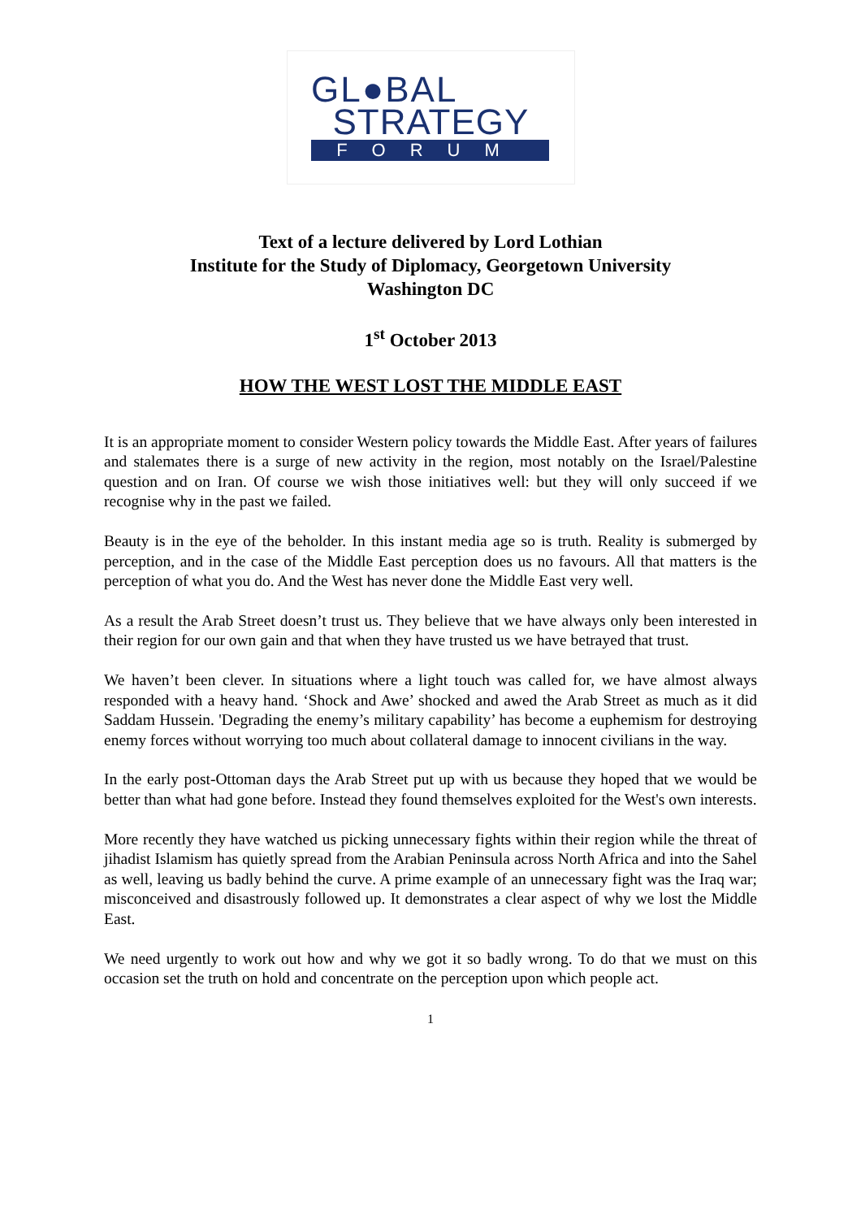GL●BAL
STRATEGY
FORUM
Text of a lecture delivered by Lord Lothian
Institute for the Study of Diplomacy, Georgetown University
Washington DC
1<sup>st</sup> October 2013
HOW THE WEST LOST THE MIDDLE EAST
It is an appropriate moment to consider Western policy towards the Middle East. After years of failures and stalemates there is a surge of new activity in the region, most notably on the Israel/Palestine question and on Iran. Of course we wish those initiatives well: but they will only succeed if we recognise why in the past we failed.
Beauty is in the eye of the beholder. In this instant media age so is truth. Reality is submerged by perception, and in the case of the Middle East perception does us no favours. All that matters is the perception of what you do. And the West has never done the Middle East very well.
As a result the Arab Street doesn’t trust us. They believe that we have always only been interested in their region for our own gain and that when they have trusted us we have betrayed that trust.
We haven’t been clever. In situations where a light touch was called for, we have almost always responded with a heavy hand. ‘Shock and Awe’ shocked and awed the Arab Street as much as it did Saddam Hussein. 'Degrading the enemy’s military capability’ has become a euphemism for destroying enemy forces without worrying too much about collateral damage to innocent civilians in the way.
In the early post-Ottoman days the Arab Street put up with us because they hoped that we would be better than what had gone before. Instead they found themselves exploited for the West's own interests.
More recently they have watched us picking unnecessary fights within their region while the threat of jihadist Islamism has quietly spread from the Arabian Peninsula across North Africa and into the Sahel as well, leaving us badly behind the curve. A prime example of an unnecessary fight was the Iraq war; misconceived and disastrously followed up. It demonstrates a clear aspect of why we lost the Middle East.
We need urgently to work out how and why we got it so badly wrong. To do that we must on this occasion set the truth on hold and concentrate on the perception upon which people act.
1